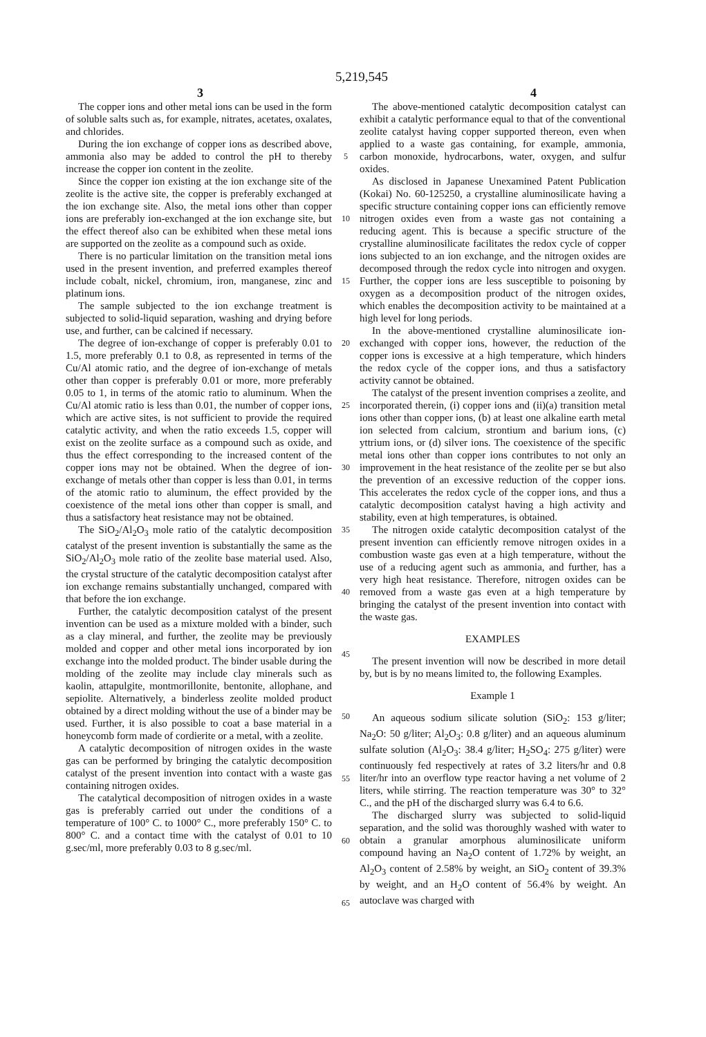5,219,545
3 4
The copper ions and other metal ions can be used in the form of soluble salts such as, for example, nitrates, acetates, oxalates, and chlorides.
During the ion exchange of copper ions as described above, ammonia also may be added to control the pH to thereby increase the copper ion content in the zeolite.
Since the copper ion existing at the ion exchange site of the zeolite is the active site, the copper is preferably exchanged at the ion exchange site. Also, the metal ions other than copper ions are preferably ion-exchanged at the ion exchange site, but the effect thereof also can be exhibited when these metal ions are supported on the zeolite as a compound such as oxide.
There is no particular limitation on the transition metal ions used in the present invention, and preferred examples thereof include cobalt, nickel, chromium, iron, manganese, zinc and platinum ions.
The sample subjected to the ion exchange treatment is subjected to solid-liquid separation, washing and drying before use, and further, can be calcined if necessary.
The degree of ion-exchange of copper is preferably 0.01 to 1.5, more preferably 0.1 to 0.8, as represented in terms of the Cu/Al atomic ratio, and the degree of ion-exchange of metals other than copper is preferably 0.01 or more, more preferably 0.05 to 1, in terms of the atomic ratio to aluminum. When the Cu/Al atomic ratio is less than 0.01, the number of copper ions, which are active sites, is not sufficient to provide the required catalytic activity, and when the ratio exceeds 1.5, copper will exist on the zeolite surface as a compound such as oxide, and thus the effect corresponding to the increased content of the copper ions may not be obtained. When the degree of ion-exchange of metals other than copper is less than 0.01, in terms of the atomic ratio to aluminum, the effect provided by the coexistence of the metal ions other than copper is small, and thus a satisfactory heat resistance may not be obtained.
The SiO<sub>2</sub>/Al<sub>2</sub>O<sub>3</sub> mole ratio of the catalytic decomposition catalyst of the present invention is substantially the same as the SiO<sub>2</sub>/Al<sub>2</sub>O<sub>3</sub> mole ratio of the zeolite base material used. Also, the crystal structure of the catalytic decomposition catalyst after ion exchange remains substantially unchanged, compared with that before the ion exchange.
Further, the catalytic decomposition catalyst of the present invention can be used as a mixture molded with a binder, such as a clay mineral, and further, the zeolite may be previously molded and copper and other metal ions incorporated by ion exchange into the molded product. The binder usable during the molding of the zeolite may include clay minerals such as kaolin, attapulgite, montmorillonite, bentonite, allophane, and sepiolite. Alternatively, a binderless zeolite molded product obtained by a direct molding without the use of a binder may be used. Further, it is also possible to coat a base material in a honeycomb form made of cordierite or a metal, with a zeolite.
A catalytic decomposition of nitrogen oxides in the waste gas can be performed by bringing the catalytic decomposition catalyst of the present invention into contact with a waste gas containing nitrogen oxides.
The catalytical decomposition of nitrogen oxides in a waste gas is preferably carried out under the conditions of a temperature of 100° C. to 1000° C., more preferably 150° C. to 800° C. and a contact time with the catalyst of 0.01 to 10 g.sec/ml, more preferably 0.03 to 8 g.sec/ml.
5
10
15
20
25
30
35
40
45
50
55
60
65
The above-mentioned catalytic decomposition catalyst can exhibit a catalytic performance equal to that of the conventional zeolite catalyst having copper supported thereon, even when applied to a waste gas containing, for example, ammonia, carbon monoxide, hydrocarbons, water, oxygen, and sulfur oxides.
As disclosed in Japanese Unexamined Patent Publication (Kokai) No. 60-125250, a crystalline aluminosilicate having a specific structure containing copper ions can efficiently remove nitrogen oxides even from a waste gas not containing a reducing agent. This is because a specific structure of the crystalline aluminosilicate facilitates the redox cycle of copper ions subjected to an ion exchange, and the nitrogen oxides are decomposed through the redox cycle into nitrogen and oxygen. Further, the copper ions are less susceptible to poisoning by oxygen as a decomposition product of the nitrogen oxides, which enables the decomposition activity to be maintained at a high level for long periods.
In the above-mentioned crystalline aluminosilicate ion-exchanged with copper ions, however, the reduction of the copper ions is excessive at a high temperature, which hinders the redox cycle of the copper ions, and thus a satisfactory activity cannot be obtained.
The catalyst of the present invention comprises a zeolite, and incorporated therein, (i) copper ions and (ii)(a) transition metal ions other than copper ions, (b) at least one alkaline earth metal ion selected from calcium, strontium and barium ions, (c) yttrium ions, or (d) silver ions. The coexistence of the specific metal ions other than copper ions contributes to not only an improvement in the heat resistance of the zeolite per se but also the prevention of an excessive reduction of the copper ions. This accelerates the redox cycle of the copper ions, and thus a catalytic decomposition catalyst having a high activity and stability, even at high temperatures, is obtained.
The nitrogen oxide catalytic decomposition catalyst of the present invention can efficiently remove nitrogen oxides in a combustion waste gas even at a high temperature, without the use of a reducing agent such as ammonia, and further, has a very high heat resistance. Therefore, nitrogen oxides can be removed from a waste gas even at a high temperature by bringing the catalyst of the present invention into contact with the waste gas.
EXAMPLES
The present invention will now be described in more detail by, but is by no means limited to, the following Examples.
Example 1
An aqueous sodium silicate solution (SiO<sub>2</sub>: 153 g/liter; Na<sub>2</sub>O: 50 g/liter; Al<sub>2</sub>O<sub>3</sub>: 0.8 g/liter) and an aqueous aluminum sulfate solution (Al<sub>2</sub>O<sub>3</sub>: 38.4 g/liter; H<sub>2</sub>SO<sub>4</sub>: 275 g/liter) were continuously fed respectively at rates of 3.2 liters/hr and 0.8 liter/hr into an overflow type reactor having a net volume of 2 liters, while stirring. The reaction temperature was 30° to 32° C., and the pH of the discharged slurry was 6.4 to 6.6.
The discharged slurry was subjected to solid-liquid separation, and the solid was thoroughly washed with water to obtain a granular amorphous aluminosilicate uniform compound having an Na<sub>2</sub>O content of 1.72% by weight, an Al<sub>2</sub>O<sub>3</sub> content of 2.58% by weight, an SiO<sub>2</sub> content of 39.3% by weight, and an H<sub>2</sub>O content of 56.4% by weight. An autoclave was charged with